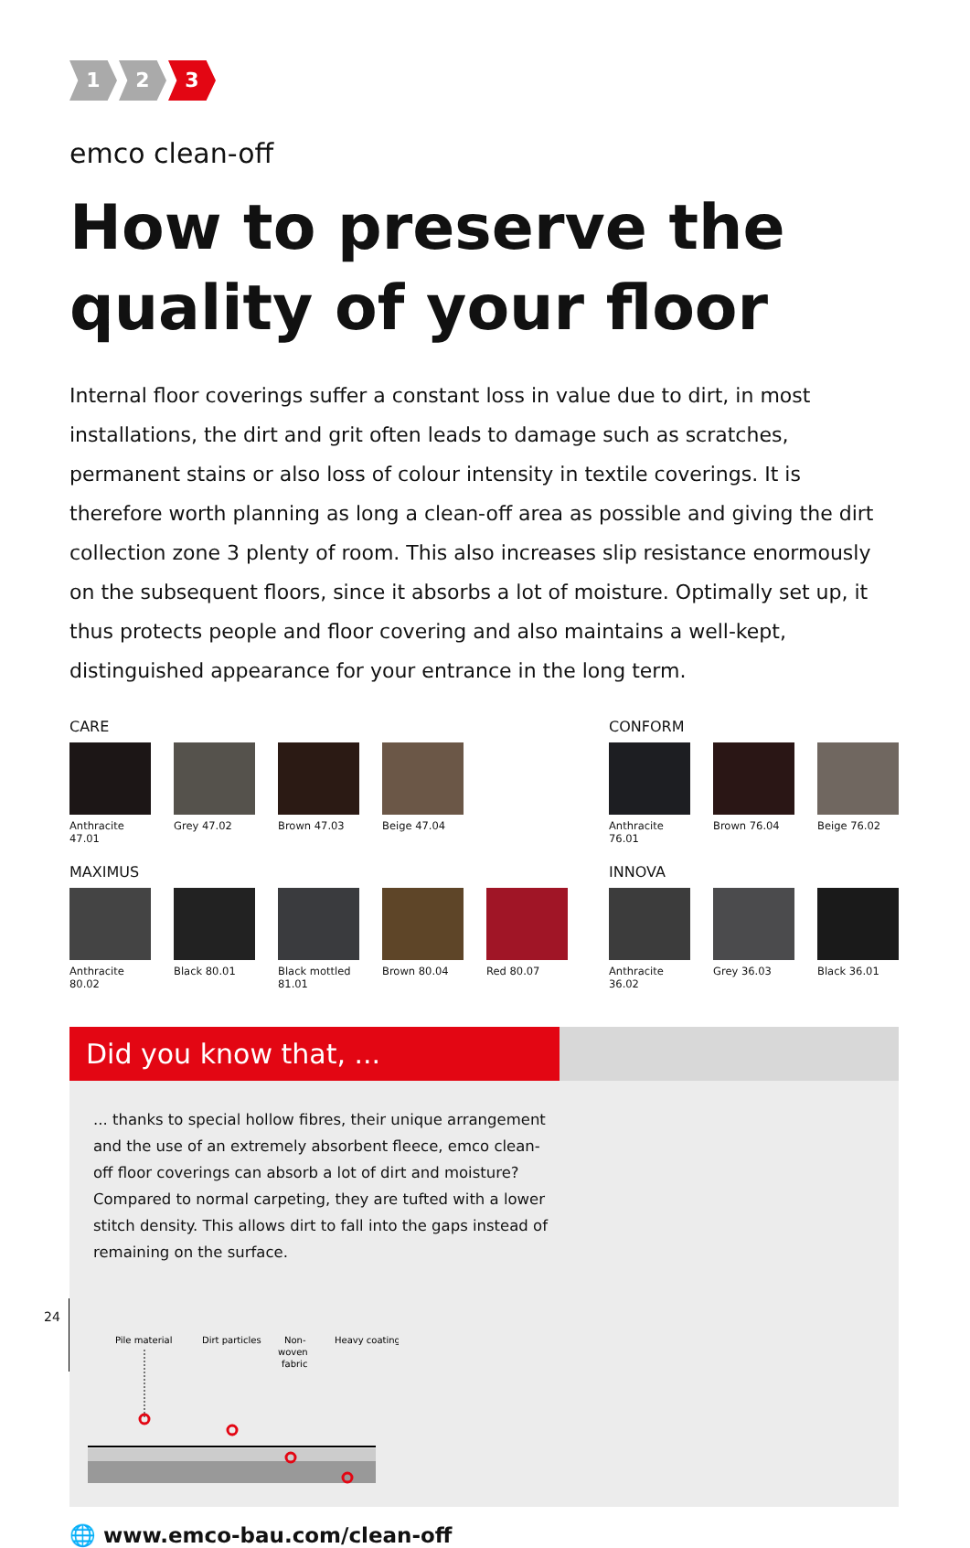1 2 3
emco clean-off
How to preserve the quality of your floor
Internal floor coverings suffer a constant loss in value due to dirt, in most installations, the dirt and grit often leads to damage such as scratches, permanent stains or also loss of colour intensity in textile coverings. It is therefore worth planning as long a clean-off area as possible and giving the dirt collection zone 3 plenty of room. This also increases slip resistance enormously on the subsequent floors, since it absorbs a lot of moisture. Optimally set up, it thus protects people and floor covering and also maintains a well-kept, distinguished appearance for your entrance in the long term.
CARE
Anthracite 47.01
Grey 47.02 Brown 47.03 Beige 47.04
MAXIMUS
Anthracite 80.02
Black 80.01 Black mottled 81.01
Brown 80.04 Red 80.07
CONFORM
Anthracite 76.01
Brown 76.04 Beige 76.02
INNOVA
Anthracite 36.02
Grey 36.03 Black 36.01
Did you know that, ...
... thanks to special hollow fibres, their unique arrangement and the use of an extremely absorbent fleece, emco clean-off floor coverings can absorb a lot of dirt and moisture? Compared to normal carpeting, they are tufted with a lower stitch density. This allows dirt to fall into the gaps instead of remaining on the surface.
Pile material
Dirt particles
Non-
woven
fabric
Heavy coating
🌐 www.emco-bau.com/clean-off
24